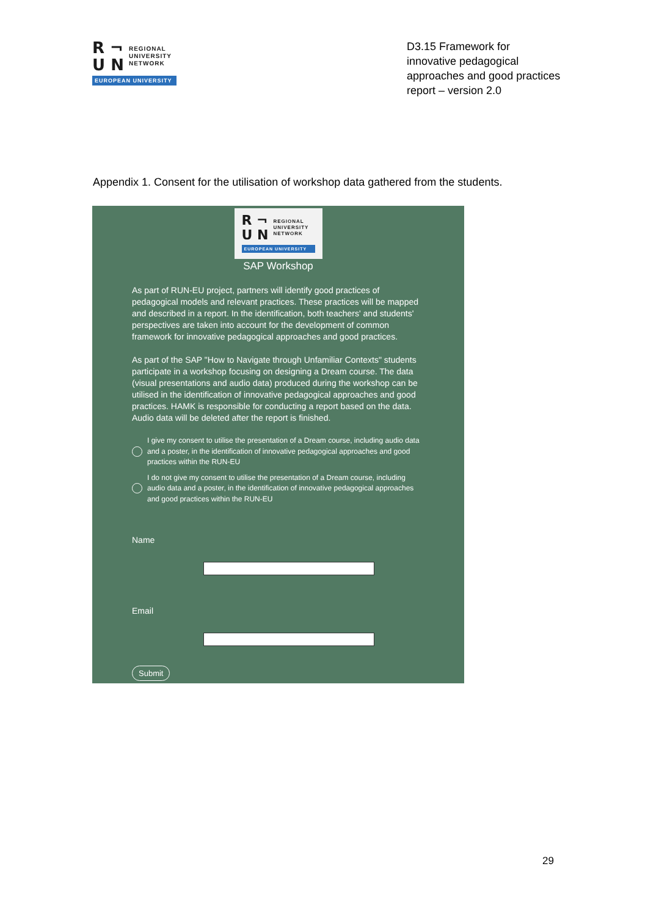R ¬
U N
REGIONAL
UNIVERSITY
NETWORK
EUROPEAN UNIVERSITY
D3.15 Framework for innovative pedagogical approaches and good practices report – version 2.0
Appendix 1. Consent for the utilisation of workshop data gathered from the students.
R ¬
U N
REGIONAL
UNIVERSITY
NETWORK
EUROPEAN UNIVERSITY
SAP Workshop
As part of RUN-EU project, partners will identify good practices of pedagogical models and relevant practices. These practices will be mapped and described in a report. In the identification, both teachers' and students' perspectives are taken into account for the development of common framework for innovative pedagogical approaches and good practices.
As part of the SAP "How to Navigate through Unfamiliar Contexts" students participate in a workshop focusing on designing a Dream course. The data (visual presentations and audio data) produced during the workshop can be utilised in the identification of innovative pedagogical approaches and good practices. HAMK is responsible for conducting a report based on the data. Audio data will be deleted after the report is finished.
I give my consent to utilise the presentation of a Dream course, including audio data and a poster, in the identification of innovative pedagogical approaches and good practices within the RUN-EU
I do not give my consent to utilise the presentation of a Dream course, including audio data and a poster, in the identification of innovative pedagogical approaches and good practices within the RUN-EU
Name
Email
Submit
29